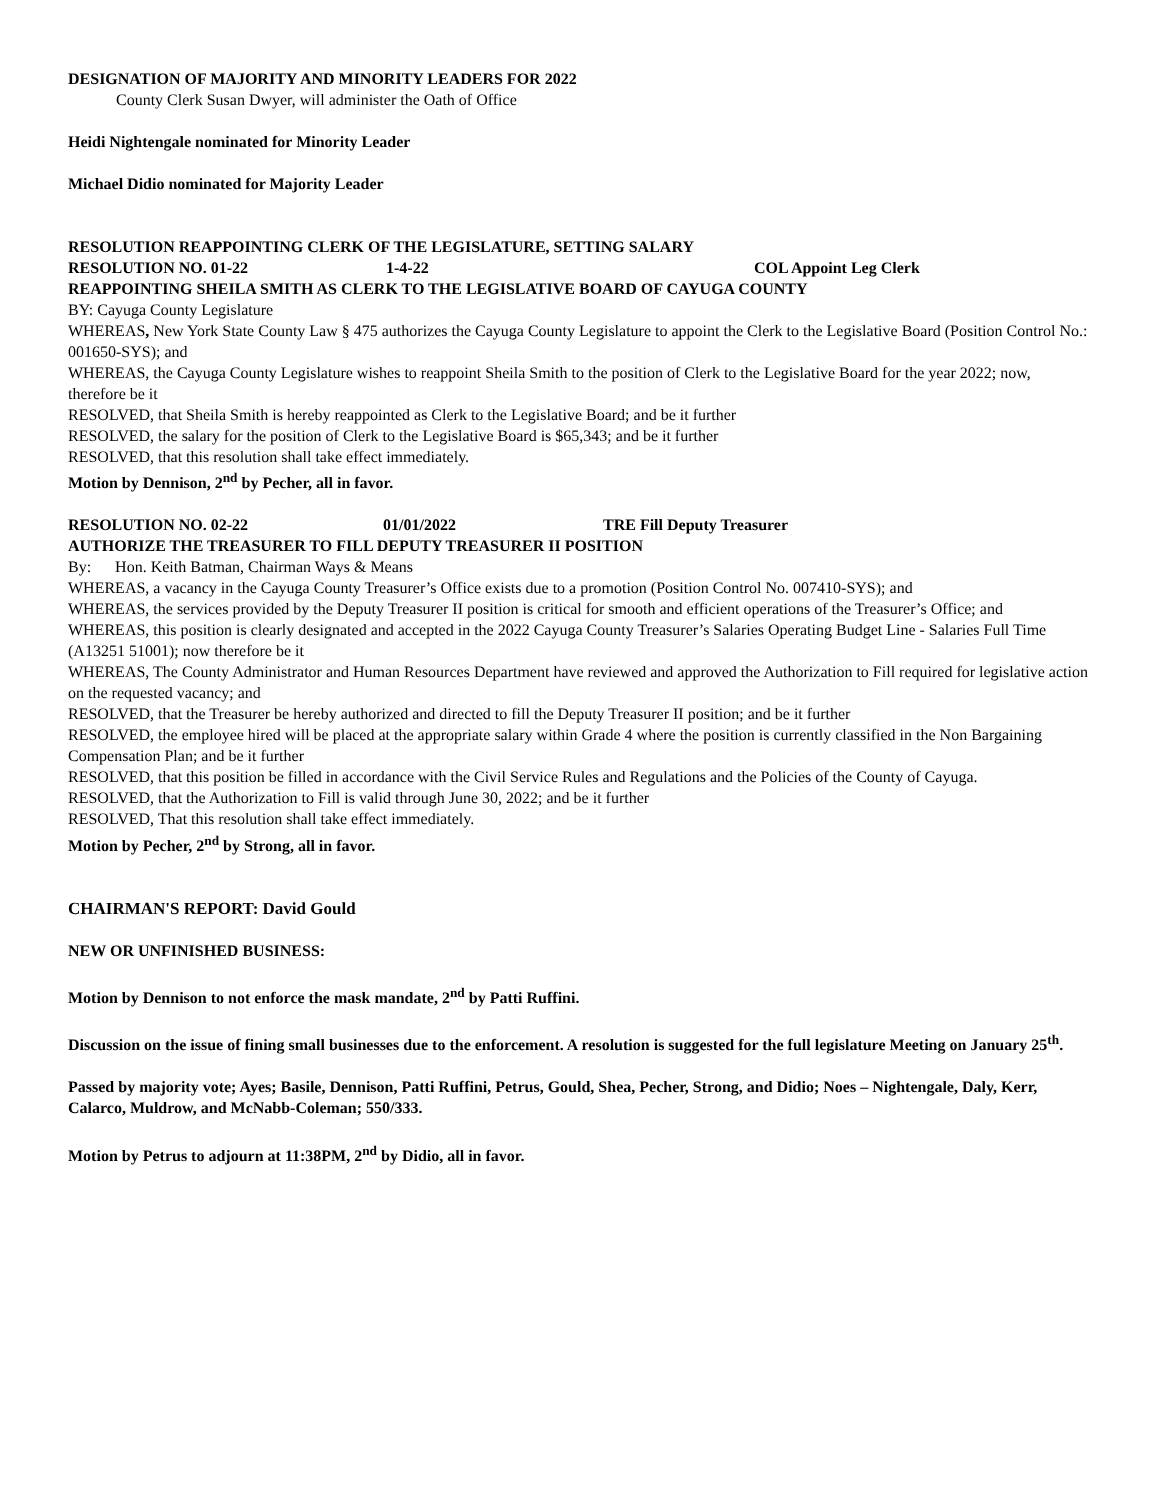DESIGNATION OF MAJORITY AND MINORITY LEADERS FOR 2022
County Clerk Susan Dwyer, will administer the Oath of Office
Heidi Nightengale nominated for Minority Leader
Michael Didio nominated for Majority Leader
RESOLUTION REAPPOINTING CLERK OF THE LEGISLATURE, SETTING SALARY
RESOLUTION NO. 01-22 1-4-22 COL Appoint Leg Clerk
REAPPOINTING SHEILA SMITH AS CLERK TO THE LEGISLATIVE BOARD OF CAYUGA COUNTY
BY: Cayuga County Legislature
WHEREAS, New York State County Law § 475 authorizes the Cayuga County Legislature to appoint the Clerk to the Legislative Board (Position Control No.: 001650-SYS); and
WHEREAS, the Cayuga County Legislature wishes to reappoint Sheila Smith to the position of Clerk to the Legislative Board for the year 2022; now, therefore be it
RESOLVED, that Sheila Smith is hereby reappointed as Clerk to the Legislative Board; and be it further
RESOLVED, the salary for the position of Clerk to the Legislative Board is $65,343; and be it further
RESOLVED, that this resolution shall take effect immediately.
Motion by Dennison, 2<sup>nd</sup> by Pecher, all in favor.
RESOLUTION NO. 02-22 01/01/2022 TRE Fill Deputy Treasurer
AUTHORIZE THE TREASURER TO FILL DEPUTY TREASURER II POSITION
By: Hon. Keith Batman, Chairman Ways & Means
WHEREAS, a vacancy in the Cayuga County Treasurer’s Office exists due to a promotion (Position Control No. 007410-SYS); and
WHEREAS, the services provided by the Deputy Treasurer II position is critical for smooth and efficient operations of the Treasurer’s Office; and
WHEREAS, this position is clearly designated and accepted in the 2022 Cayuga County Treasurer’s Salaries Operating Budget Line - Salaries Full Time (A13251 51001); now therefore be it
WHEREAS, The County Administrator and Human Resources Department have reviewed and approved the Authorization to Fill required for legislative action on the requested vacancy; and
RESOLVED, that the Treasurer be hereby authorized and directed to fill the Deputy Treasurer II position; and be it further
RESOLVED, the employee hired will be placed at the appropriate salary within Grade 4 where the position is currently classified in the Non Bargaining Compensation Plan; and be it further
RESOLVED, that this position be filled in accordance with the Civil Service Rules and Regulations and the Policies of the County of Cayuga.
RESOLVED, that the Authorization to Fill is valid through June 30, 2022; and be it further
RESOLVED, That this resolution shall take effect immediately.
Motion by Pecher, 2<sup>nd</sup> by Strong, all in favor.
CHAIRMAN'S REPORT: David Gould
NEW OR UNFINISHED BUSINESS:
Motion by Dennison to not enforce the mask mandate, 2<sup>nd</sup> by Patti Ruffini.
Discussion on the issue of fining small businesses due to the enforcement. A resolution is suggested for the full legislature Meeting on January 25<sup>th</sup>.
Passed by majority vote; Ayes; Basile, Dennison, Patti Ruffini, Petrus, Gould, Shea, Pecher, Strong, and Didio; Noes – Nightengale, Daly, Kerr, Calarco, Muldrow, and McNabb-Coleman; 550/333.
Motion by Petrus to adjourn at 11:38PM, 2<sup>nd</sup> by Didio, all in favor.